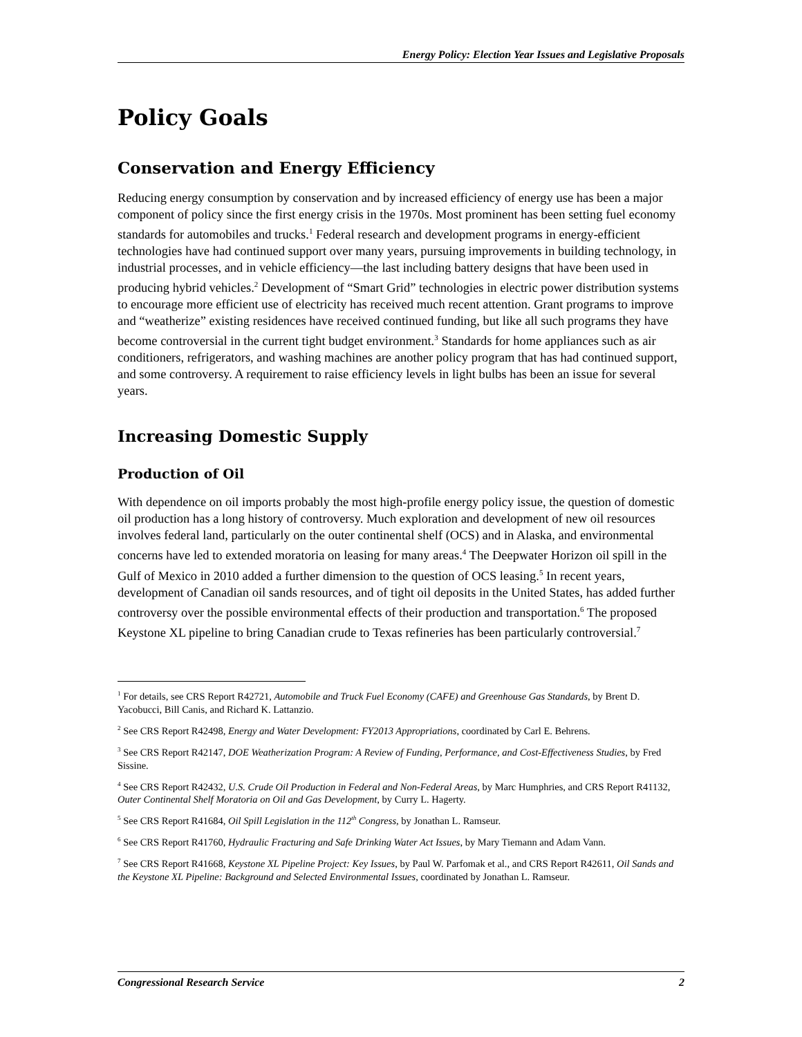Energy Policy: Election Year Issues and Legislative Proposals
Policy Goals
Conservation and Energy Efficiency
Reducing energy consumption by conservation and by increased efficiency of energy use has been a major component of policy since the first energy crisis in the 1970s. Most prominent has been setting fuel economy standards for automobiles and trucks.<sup>1</sup> Federal research and development programs in energy-efficient technologies have had continued support over many years, pursuing improvements in building technology, in industrial processes, and in vehicle efficiency—the last including battery designs that have been used in producing hybrid vehicles.<sup>2</sup> Development of “Smart Grid” technologies in electric power distribution systems to encourage more efficient use of electricity has received much recent attention. Grant programs to improve and “weatherize” existing residences have received continued funding, but like all such programs they have become controversial in the current tight budget environment.<sup>3</sup> Standards for home appliances such as air conditioners, refrigerators, and washing machines are another policy program that has had continued support, and some controversy. A requirement to raise efficiency levels in light bulbs has been an issue for several years.
Increasing Domestic Supply
Production of Oil
With dependence on oil imports probably the most high-profile energy policy issue, the question of domestic oil production has a long history of controversy. Much exploration and development of new oil resources involves federal land, particularly on the outer continental shelf (OCS) and in Alaska, and environmental concerns have led to extended moratoria on leasing for many areas.<sup>4</sup> The Deepwater Horizon oil spill in the Gulf of Mexico in 2010 added a further dimension to the question of OCS leasing.<sup>5</sup> In recent years, development of Canadian oil sands resources, and of tight oil deposits in the United States, has added further controversy over the possible environmental effects of their production and transportation.<sup>6</sup> The proposed Keystone XL pipeline to bring Canadian crude to Texas refineries has been particularly controversial.<sup>7</sup>
<sup>1</sup> For details, see CRS Report R42721, Automobile and Truck Fuel Economy (CAFE) and Greenhouse Gas Standards, by Brent D. Yacobucci, Bill Canis, and Richard K. Lattanzio.
<sup>2</sup> See CRS Report R42498, Energy and Water Development: FY2013 Appropriations, coordinated by Carl E. Behrens.
<sup>3</sup> See CRS Report R42147, DOE Weatherization Program: A Review of Funding, Performance, and Cost-Effectiveness Studies, by Fred Sissine.
<sup>4</sup> See CRS Report R42432, U.S. Crude Oil Production in Federal and Non-Federal Areas, by Marc Humphries, and CRS Report R41132, Outer Continental Shelf Moratoria on Oil and Gas Development, by Curry L. Hagerty.
<sup>5</sup> See CRS Report R41684, Oil Spill Legislation in the 112<sup>th</sup> Congress, by Jonathan L. Ramseur.
<sup>6</sup> See CRS Report R41760, Hydraulic Fracturing and Safe Drinking Water Act Issues, by Mary Tiemann and Adam Vann.
<sup>7</sup> See CRS Report R41668, Keystone XL Pipeline Project: Key Issues, by Paul W. Parfomak et al., and CRS Report R42611, Oil Sands and the Keystone XL Pipeline: Background and Selected Environmental Issues, coordinated by Jonathan L. Ramseur.
Congressional Research Service 2